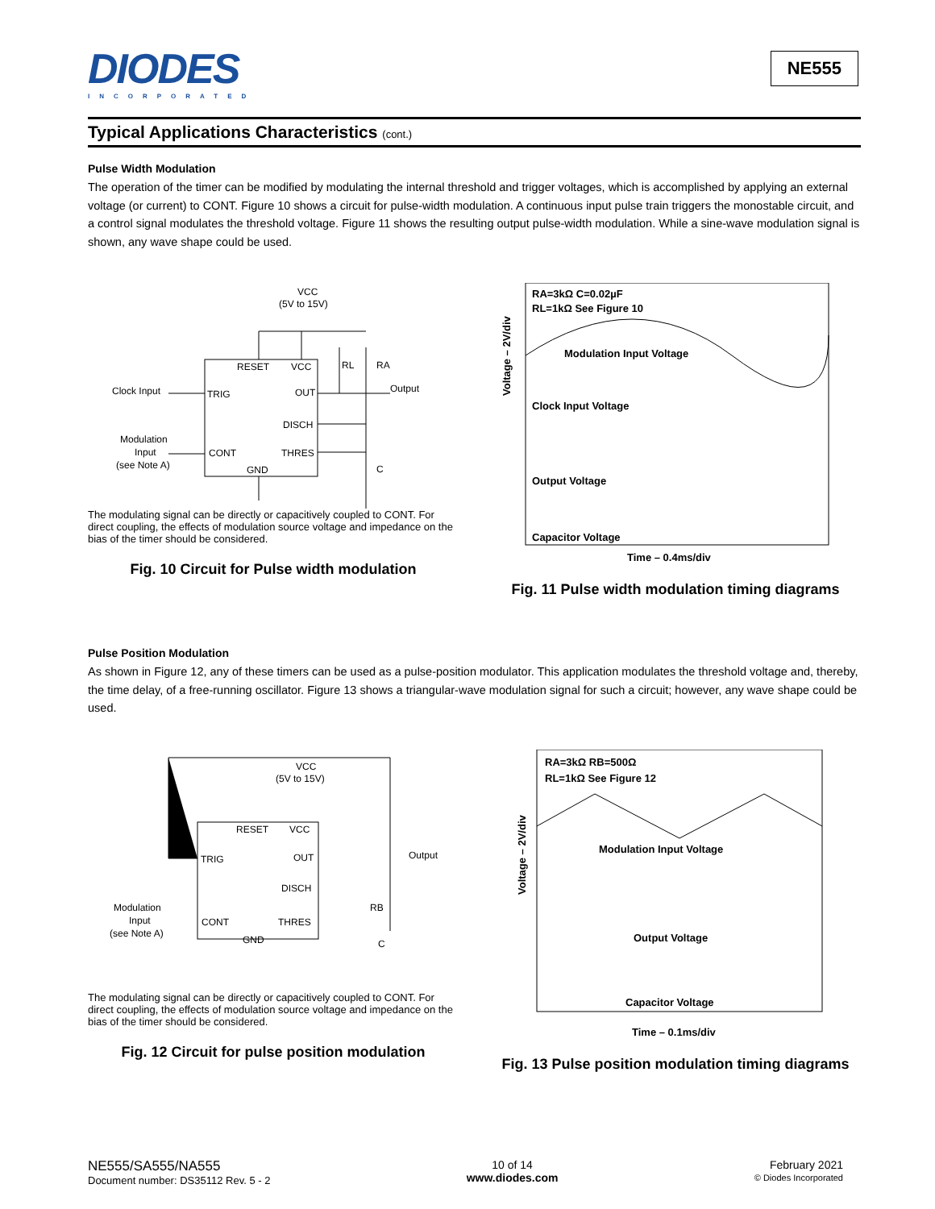DIODES
INCORPORATED
NE555
Typical Applications Characteristics (cont.)
Pulse Width Modulation
The operation of the timer can be modified by modulating the internal threshold and trigger voltages, which is accomplished by applying an external voltage (or current) to CONT. Figure 10 shows a circuit for pulse-width modulation. A continuous input pulse train triggers the monostable circuit, and a control signal modulates the threshold voltage. Figure 11 shows the resulting output pulse-width modulation. While a sine-wave modulation signal is shown, any wave shape could be used.
VCC
(5V to 15V)
RESET
VCC
TRIG
OUT
DISCH
CONT
THRES
GND
Clock Input
Output
Modulation
Input
(see Note A)
RL
RA
C
The modulating signal can be directly or capacitively coupled to CONT. For direct coupling, the effects of modulation source voltage and impedance on the bias of the timer should be considered.
Fig. 10 Circuit for Pulse width modulation
Voltage – 2V/div
RA=3kΩ C=0.02µF
RL=1kΩ See Figure 10
Modulation Input Voltage
Clock Input Voltage
Output Voltage
Capacitor Voltage
Time – 0.4ms/div
Fig. 11 Pulse width modulation timing diagrams
Pulse Position Modulation
As shown in Figure 12, any of these timers can be used as a pulse-position modulator. This application modulates the threshold voltage and, thereby, the time delay, of a free-running oscillator. Figure 13 shows a triangular-wave modulation signal for such a circuit; however, any wave shape could be used.
VCC
(5V to 15V)
RESET
VCC
TRIG
OUT
DISCH
CONT
THRES
GND
Output
Modulation
Input
(see Note A)
RB
C
The modulating signal can be directly or capacitively coupled to CONT. For direct coupling, the effects of modulation source voltage and impedance on the bias of the timer should be considered.
Fig. 12 Circuit for pulse position modulation
Voltage – 2V/div
RA=3kΩ RB=500Ω
RL=1kΩ See Figure 12
Modulation Input Voltage
Output Voltage
Capacitor Voltage
Time – 0.1ms/div
Fig. 13 Pulse position modulation timing diagrams
NE555/SA555/NA555
Document number: DS35112 Rev. 5 - 2
10 of 14
www.diodes.com
February 2021
© Diodes Incorporated